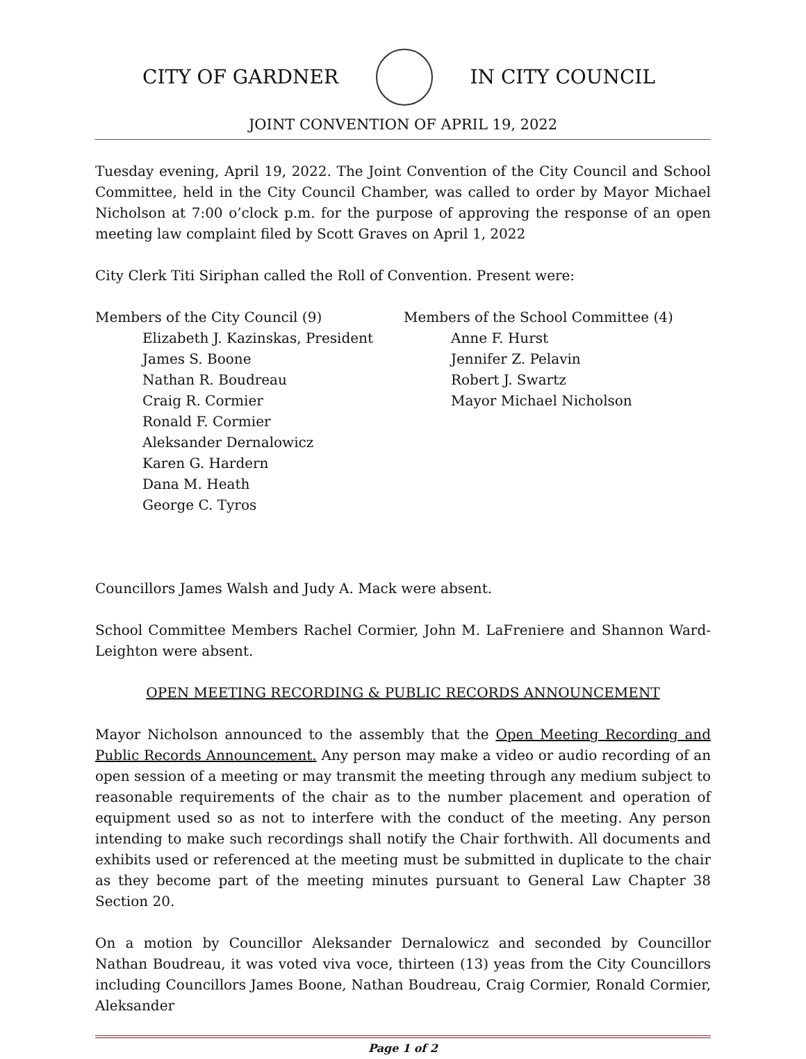CITY OF GARDNER IN CITY COUNCIL
JOINT CONVENTION OF APRIL 19, 2022
Tuesday evening, April 19, 2022. The Joint Convention of the City Council and School Committee, held in the City Council Chamber, was called to order by Mayor Michael Nicholson at 7:00 o’clock p.m. for the purpose of approving the response of an open meeting law complaint filed by Scott Graves on April 1, 2022
City Clerk Titi Siriphan called the Roll of Convention. Present were:
Members of the City Council (9)
Elizabeth J. Kazinskas, President
James S. Boone
Nathan R. Boudreau
Craig R. Cormier
Ronald F. Cormier
Aleksander Dernalowicz
Karen G. Hardern
Dana M. Heath
George C. Tyros
Members of the School Committee (4)
Anne F. Hurst
Jennifer Z. Pelavin
Robert J. Swartz
Mayor Michael Nicholson
Councillors James Walsh and Judy A. Mack were absent.
School Committee Members Rachel Cormier, John M. LaFreniere and Shannon Ward-Leighton were absent.
OPEN MEETING RECORDING & PUBLIC RECORDS ANNOUNCEMENT
Mayor Nicholson announced to the assembly that the Open Meeting Recording and Public Records Announcement. Any person may make a video or audio recording of an open session of a meeting or may transmit the meeting through any medium subject to reasonable requirements of the chair as to the number placement and operation of equipment used so as not to interfere with the conduct of the meeting. Any person intending to make such recordings shall notify the Chair forthwith. All documents and exhibits used or referenced at the meeting must be submitted in duplicate to the chair as they become part of the meeting minutes pursuant to General Law Chapter 38 Section 20.
On a motion by Councillor Aleksander Dernalowicz and seconded by Councillor Nathan Boudreau, it was voted viva voce, thirteen (13) yeas from the City Councillors including Councillors James Boone, Nathan Boudreau, Craig Cormier, Ronald Cormier, Aleksander
Page 1 of 2